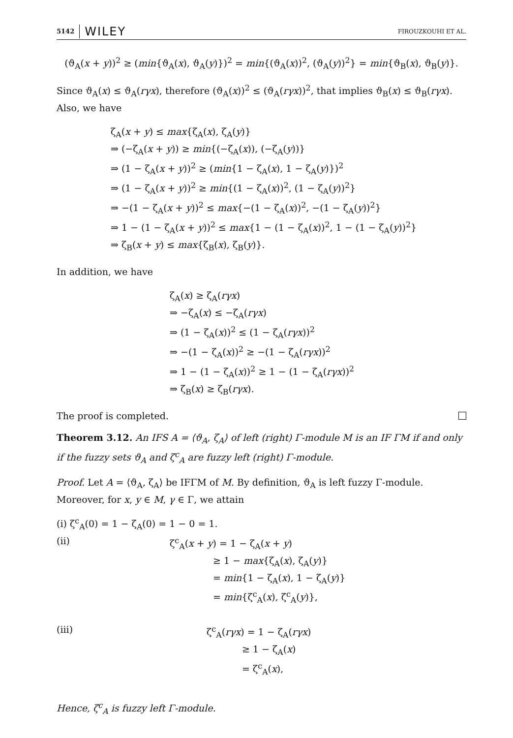5142 WILEY FIROUZKOUHI ET AL.
(ϑ<sub>A</sub>(x + y))<sup>2</sup> ≥ (min{ϑ<sub>A</sub>(x), ϑ<sub>A</sub>(y)})<sup>2</sup> = min{(ϑ<sub>A</sub>(x))<sup>2</sup>, (ϑ<sub>A</sub>(y))<sup>2</sup>} = min{ϑ<sub>B</sub>(x), ϑ<sub>B</sub>(y)}.
Since ϑ<sub>A</sub>(x) ≤ ϑ<sub>A</sub>(rγx), therefore (ϑ<sub>A</sub>(x))<sup>2</sup> ≤ (ϑ<sub>A</sub>(rγx))<sup>2</sup>, that implies ϑ<sub>B</sub>(x) ≤ ϑ<sub>B</sub>(rγx). Also, we have
ζ<sub>A</sub>(x + y) ≤ max{ζ<sub>A</sub>(x), ζ<sub>A</sub>(y)}
⇒ (−ζ<sub>A</sub>(x + y)) ≥ min{(−ζ<sub>A</sub>(x)), (−ζ<sub>A</sub>(y))}
⇒ (1 − ζ<sub>A</sub>(x + y))<sup>2</sup> ≥ (min{1 − ζ<sub>A</sub>(x), 1 − ζ<sub>A</sub>(y)})<sup>2</sup>
⇒ (1 − ζ<sub>A</sub>(x + y))<sup>2</sup> ≥ min{(1 − ζ<sub>A</sub>(x))<sup>2</sup>, (1 − ζ<sub>A</sub>(y))<sup>2</sup>}
⇒ −(1 − ζ<sub>A</sub>(x + y))<sup>2</sup> ≤ max{−(1 − ζ<sub>A</sub>(x))<sup>2</sup>, −(1 − ζ<sub>A</sub>(y))<sup>2</sup>}
⇒ 1 − (1 − ζ<sub>A</sub>(x + y))<sup>2</sup> ≤ max{1 − (1 − ζ<sub>A</sub>(x))<sup>2</sup>, 1 − (1 − ζ<sub>A</sub>(y))<sup>2</sup>}
⇒ ζ<sub>B</sub>(x + y) ≤ max{ζ<sub>B</sub>(x), ζ<sub>B</sub>(y)}.
In addition, we have
ζ<sub>A</sub>(x) ≥ ζ<sub>A</sub>(rγx)
⇒ −ζ<sub>A</sub>(x) ≤ −ζ<sub>A</sub>(rγx)
⇒ (1 − ζ<sub>A</sub>(x))<sup>2</sup> ≤ (1 − ζ<sub>A</sub>(rγx))<sup>2</sup>
⇒ −(1 − ζ<sub>A</sub>(x))<sup>2</sup> ≥ −(1 − ζ<sub>A</sub>(rγx))<sup>2</sup>
⇒ 1 − (1 − ζ<sub>A</sub>(x))<sup>2</sup> ≥ 1 − (1 − ζ<sub>A</sub>(rγx))<sup>2</sup>
⇒ ζ<sub>B</sub>(x) ≥ ζ<sub>B</sub>(rγx).
The proof is completed.
Theorem 3.12. An IFS A = ⟨ϑ<sub>A</sub>, ζ<sub>A</sub>⟩ of left (right) Γ-module M is an IF ΓM if and only if the fuzzy sets ϑ<sub>A</sub> and ζ<sup>c</sup><sub>A</sub> are fuzzy left (right) Γ-module.
Proof. Let A = ⟨ϑ<sub>A</sub>, ζ<sub>A</sub>⟩ be IFΓM of M. By definition, ϑ<sub>A</sub> is left fuzzy Γ-module. Moreover, for x, y ∈ M, γ ∈ Γ, we attain
(i) ζ<sup>c</sup><sub>A</sub>(0) = 1 − ζ<sub>A</sub>(0) = 1 − 0 = 1.
(ii) ζ<sup>c</sup><sub>A</sub>(x + y) = 1 − ζ<sub>A</sub>(x + y)
≥ 1 − max{ζ<sub>A</sub>(x), ζ<sub>A</sub>(y)}
= min{1 − ζ<sub>A</sub>(x), 1 − ζ<sub>A</sub>(y)}
= min{ζ<sup>c</sup><sub>A</sub>(x), ζ<sup>c</sup><sub>A</sub>(y)},
(iii) ζ<sup>c</sup><sub>A</sub>(rγx) = 1 − ζ<sub>A</sub>(rγx)
≥ 1 − ζ<sub>A</sub>(x)
= ζ<sup>c</sup><sub>A</sub>(x),
Hence, ζ<sup>c</sup><sub>A</sub> is fuzzy left Γ-module.